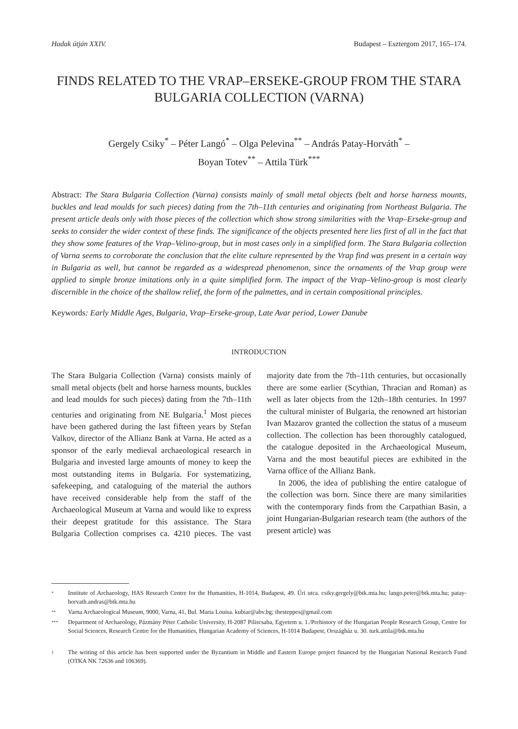Hadak útján XXIV. Budapest – Esztergom 2017, 165–174.
FINDS RELATED TO THE VRAP–ERSEKE-GROUP FROM THE STARA BULGARIA COLLECTION (VARNA)
Gergely Csiky<sup>*</sup> – Péter Langó<sup>*</sup> – Olga Pelevina<sup>**</sup> – András Patay-Horváth<sup>*</sup> –
Boyan Totev<sup>**</sup> – Attila Türk<sup>***</sup>
Abstract: The Stara Bulgaria Collection (Varna) consists mainly of small metal objects (belt and horse harness mounts, buckles and lead moulds for such pieces) dating from the 7th–11th centuries and originating from Northeast Bulgaria. The present article deals only with those pieces of the collection which show strong similarities with the Vrap–Erseke-group and seeks to consider the wider context of these finds. The significance of the objects presented here lies first of all in the fact that they show some features of the Vrap–Velino-group, but in most cases only in a simplified form. The Stara Bulgaria collection of Varna seems to corroborate the conclusion that the elite culture represented by the Vrap find was present in a certain way in Bulgaria as well, but cannot be regarded as a widespread phenomenon, since the ornaments of the Vrap group were applied to simple bronze imitations only in a quite simplified form. The impact of the Vrap–Velino-group is most clearly discernible in the choice of the shallow relief, the form of the palmettes, and in certain compositional principles.
Keywords: Early Middle Ages, Bulgaria, Vrap–Erseke-group, Late Avar period, Lower Danube
INTRODUCTION
The Stara Bulgaria Collection (Varna) consists mainly of small metal objects (belt and horse harness mounts, buckles and lead moulds for such pieces) dating from the 7th–11th centuries and originating from NE Bulgaria.<sup>1</sup> Most pieces have been gathered during the last fifteen years by Stefan Valkov, director of the Allianz Bank at Varna. He acted as a sponsor of the early medieval archaeological research in Bulgaria and invested large amounts of money to keep the most outstanding items in Bulgaria. For systematizing, safekeeping, and cataloguing of the material the authors have received considerable help from the staff of the Archaeological Museum at Varna and would like to express their deepest gratitude for this assistance. The Stara Bulgaria Collection comprises ca. 4210 pieces. The vast majority date from the 7th–11th centuries, but occasionally there are some earlier (Scythian, Thracian and Roman) as well as later objects from the 12th–18th centuries. In 1997 the cultural minister of Bulgaria, the renowned art historian Ivan Mazarov granted the collection the status of a museum collection. The collection has been thoroughly catalogued, the catalogue deposited in the Archaeological Museum, Varna and the most beautiful pieces are exhibited in the Varna office of the Allianz Bank.
In 2006, the idea of publishing the entire catalogue of the collection was born. Since there are many similarities with the contemporary finds from the Carpathian Basin, a joint Hungarian-Bulgarian research team (the authors of the present article) was
* Institute of Archaeology, HAS Research Centre for the Humanities, H-1014, Budapest, 49. Úri utca. csiky.gergely@btk.mta.hu; lango.peter@btk.mta.hu; patay-horvath.andras@btk.mta.hu
** Varna Archaeological Museum, 9000, Varna, 41, Bul. Maria Louisa. kubiar@abv.bg; thesteppes@gmail.com
*** Department of Archaeology, Pázmány Péter Catholic University, H-2087 Piliscsaba, Egyetem u. 1./Prehistory of the Hungarian People Research Group, Centre for Social Sciences, Research Centre for the Humanities, Hungarian Academy of Sciences, H-1014 Budapest, Országház u. 30. turk.attila@btk.mta.hu
1 The writing of this article has been supported under the Byzantium in Middle and Eastern Europe project financed by the Hungarian National Research Fund (OTKA NK 72636 and 106369).